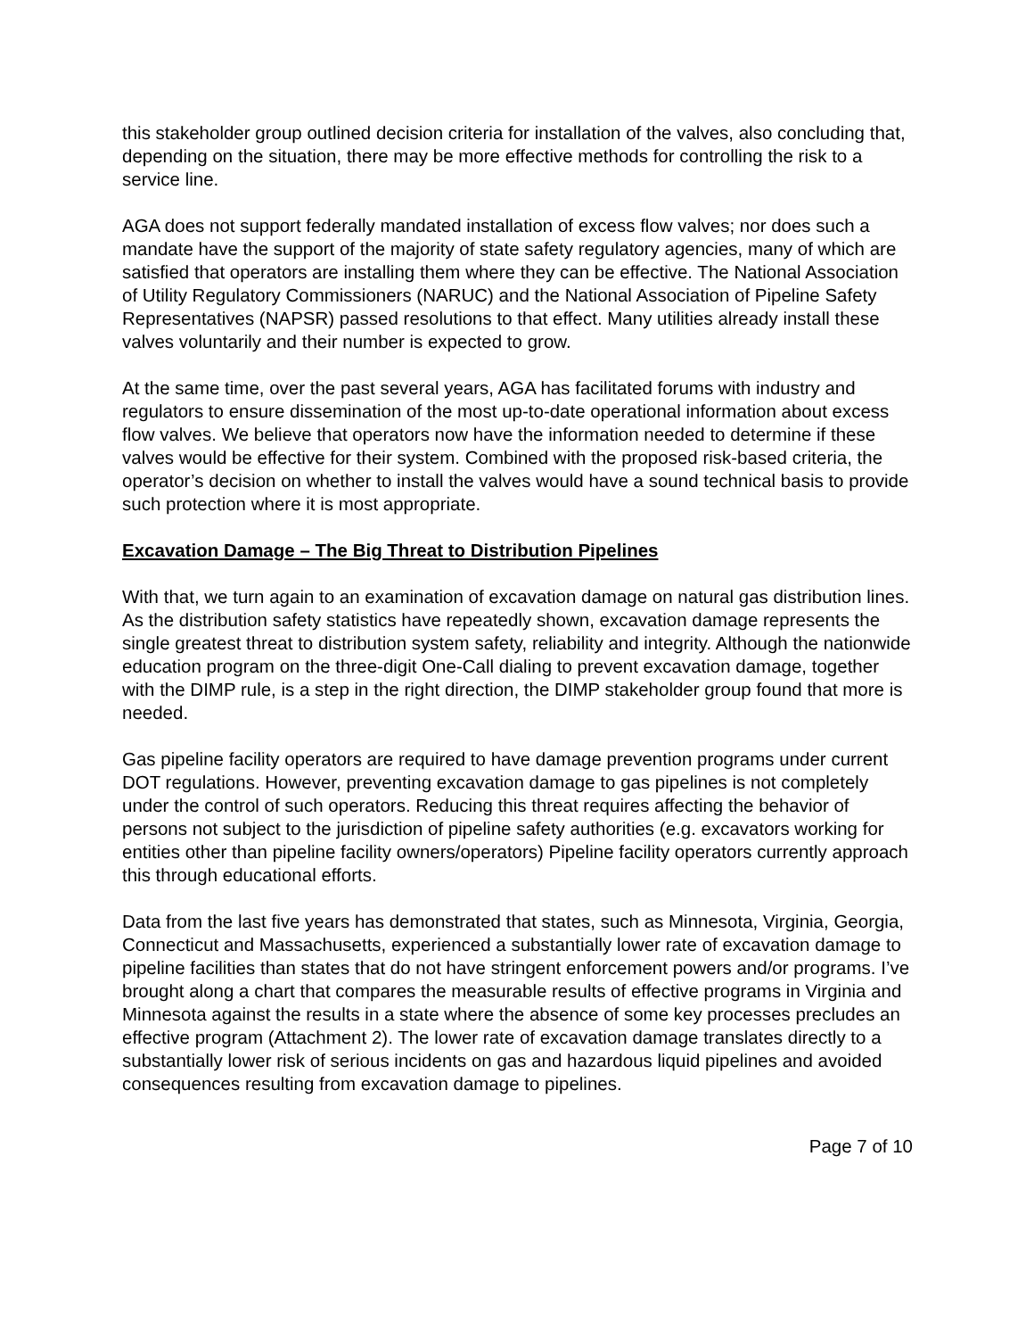this stakeholder group outlined decision criteria for installation of the valves, also concluding that, depending on the situation, there may be more effective methods for controlling the risk to a service line.
AGA does not support federally mandated installation of excess flow valves; nor does such a mandate have the support of the majority of state safety regulatory agencies, many of which are satisfied that operators are installing them where they can be effective. The National Association of Utility Regulatory Commissioners (NARUC) and the National Association of Pipeline Safety Representatives (NAPSR) passed resolutions to that effect. Many utilities already install these valves voluntarily and their number is expected to grow.
At the same time, over the past several years, AGA has facilitated forums with industry and regulators to ensure dissemination of the most up-to-date operational information about excess flow valves. We believe that operators now have the information needed to determine if these valves would be effective for their system. Combined with the proposed risk-based criteria, the operator’s decision on whether to install the valves would have a sound technical basis to provide such protection where it is most appropriate.
Excavation Damage – The Big Threat to Distribution Pipelines
With that, we turn again to an examination of excavation damage on natural gas distribution lines. As the distribution safety statistics have repeatedly shown, excavation damage represents the single greatest threat to distribution system safety, reliability and integrity. Although the nationwide education program on the three-digit One-Call dialing to prevent excavation damage, together with the DIMP rule, is a step in the right direction, the DIMP stakeholder group found that more is needed.
Gas pipeline facility operators are required to have damage prevention programs under current DOT regulations. However, preventing excavation damage to gas pipelines is not completely under the control of such operators. Reducing this threat requires affecting the behavior of persons not subject to the jurisdiction of pipeline safety authorities (e.g. excavators working for entities other than pipeline facility owners/operators) Pipeline facility operators currently approach this through educational efforts.
Data from the last five years has demonstrated that states, such as Minnesota, Virginia, Georgia, Connecticut and Massachusetts, experienced a substantially lower rate of excavation damage to pipeline facilities than states that do not have stringent enforcement powers and/or programs. I’ve brought along a chart that compares the measurable results of effective programs in Virginia and Minnesota against the results in a state where the absence of some key processes precludes an effective program (Attachment 2). The lower rate of excavation damage translates directly to a substantially lower risk of serious incidents on gas and hazardous liquid pipelines and avoided consequences resulting from excavation damage to pipelines.
Page 7 of 10